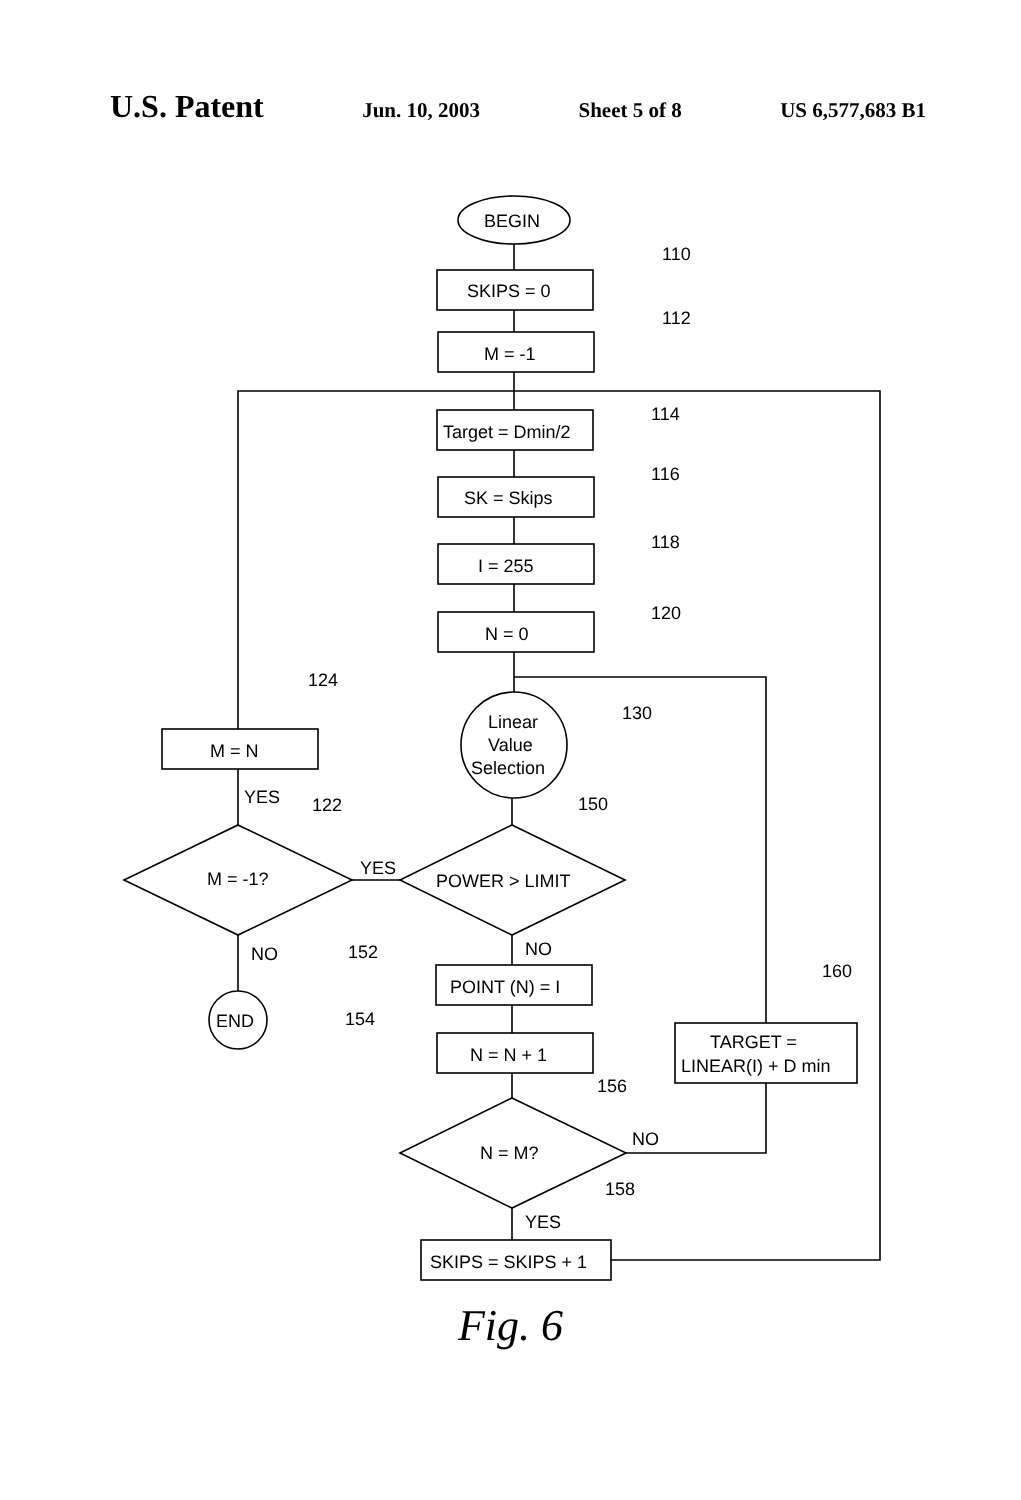U.S. Patent
Jun. 10, 2003 Sheet 5 of 8 US 6,577,683 B1
BEGIN
SKIPS = 0
110
M = -1
112
Target = Dmin/2
114
SK = Skips
116
I = 255
118
N = 0
120
Linear
Value
Selection
130
POWER > LIMIT
150
M = -1?
122
M = N
124
YES
YES
NO
NO
END
POINT (N) = I
152
N = N + 1
154
N = M?
156
NO
YES
158
SKIPS = SKIPS + 1
TARGET =
LINEAR(I) + D min
160
Fig. 6